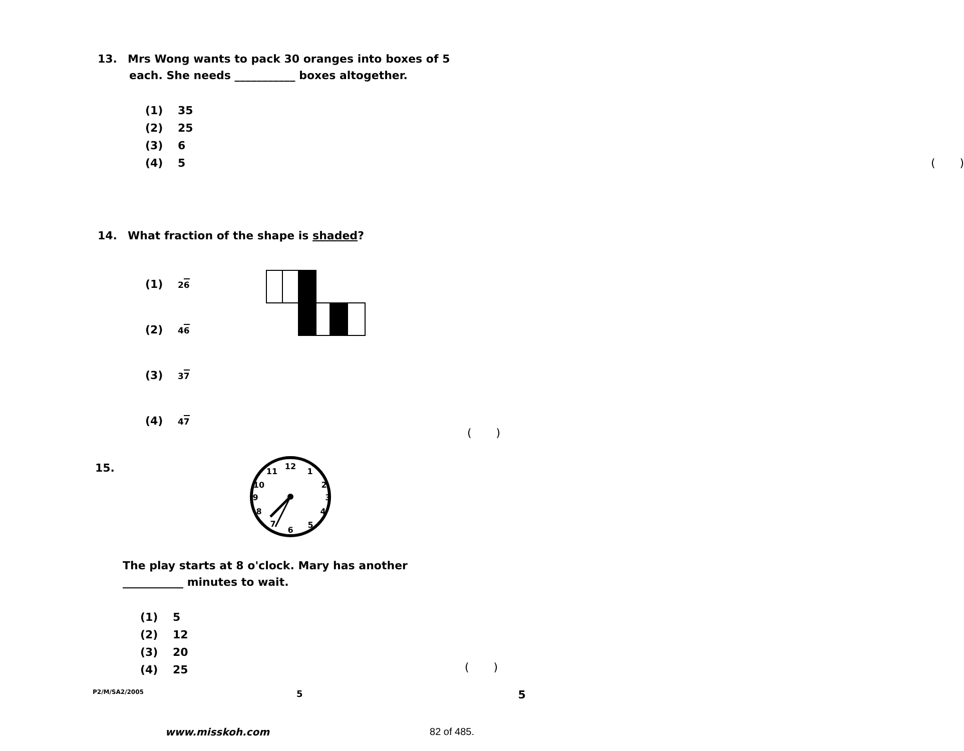13. Mrs Wong wants to pack 30 oranges into boxes of 5
each. She needs ___________ boxes altogether.
(1) 35
(2) 25
(3) 6
(4) 5 ( )
14. What fraction of the shape is shaded?
(1) 26
(2) 46
(3) 37
(4) 47
( )
15.
12
1
2
3
4
5
6
7
8
9
10
11
The play starts at 8 o'clock. Mary has another
___________ minutes to wait.
(1) 5
(2) 12
(3) 20
(4) 25
( )
P2/M/SA2/2005 5 5
www.misskoh.com 82 of 485.